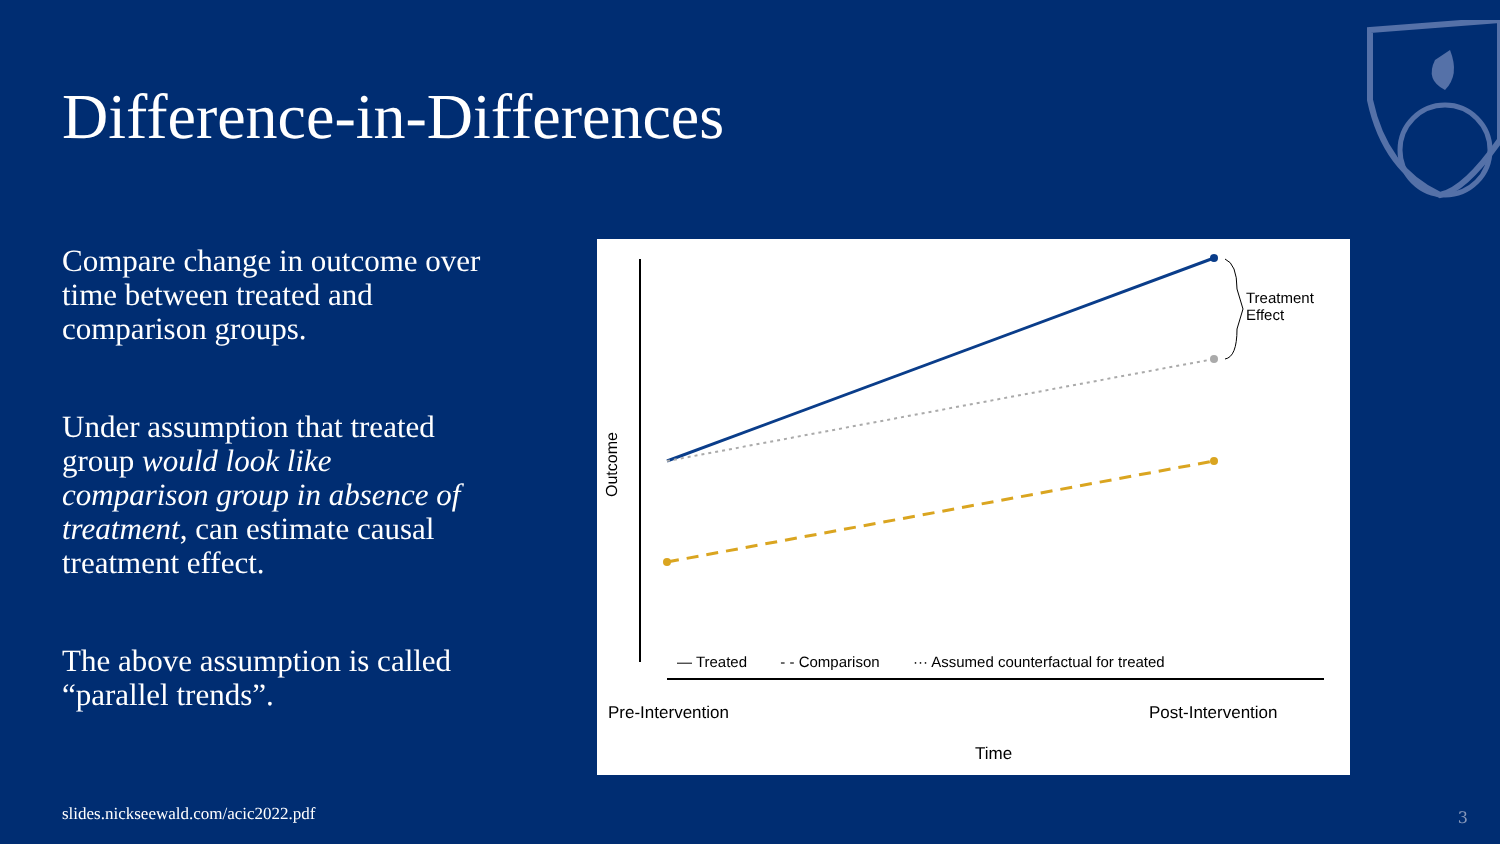Difference-in-Differences
Compare change in outcome over time between treated and comparison groups.
Under assumption that treated group would look like comparison group in absence of treatment, can estimate causal treatment effect.
The above assumption is called “parallel trends”.
Outcome
Treatment
Effect
— Treated - - Comparison ··· Assumed counterfactual for treated
Pre-Intervention Post-Intervention
Time
slides.nickseewald.com/acic2022.pdf
3